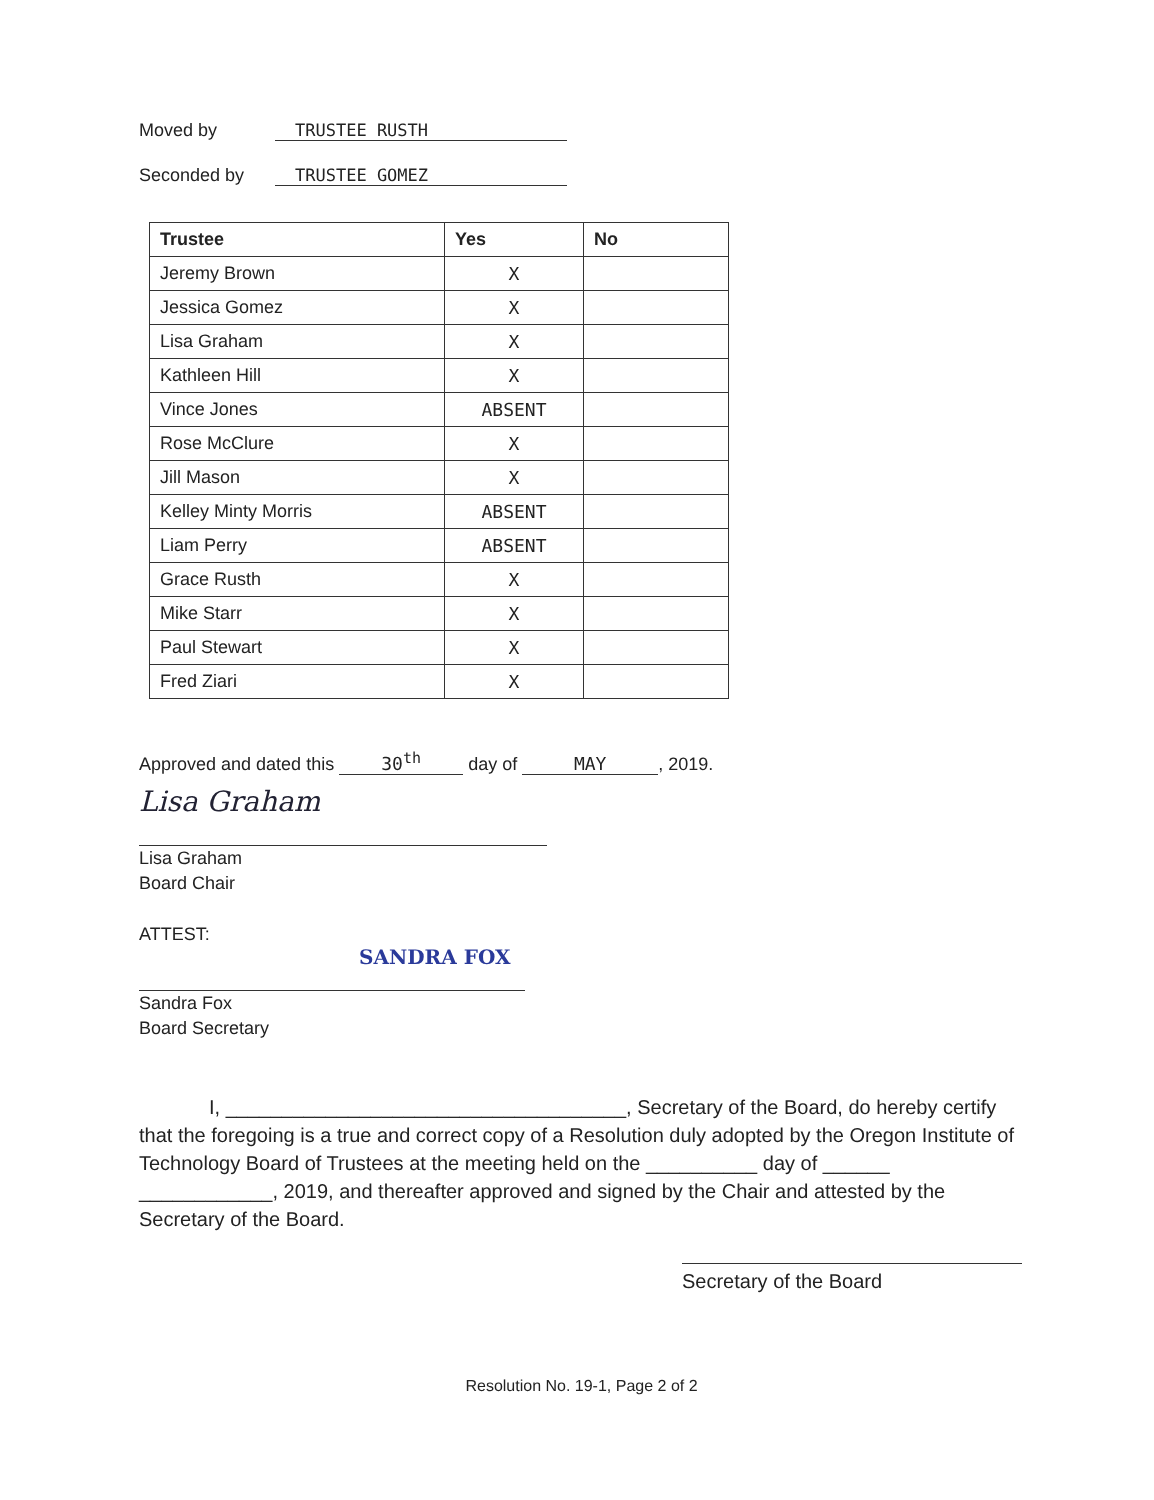Moved by TRUSTEE RUSTH
Seconded by TRUSTEE GOMEZ
| Trustee | Yes | No |
| --- | --- | --- |
| Jeremy Brown | X | |
| Jessica Gomez | X | |
| Lisa Graham | X | |
| Kathleen Hill | X | |
| Vince Jones | ABSENT | |
| Rose McClure | X | |
| Jill Mason | X | |
| Kelley Minty Morris | ABSENT | |
| Liam Perry | ABSENT | |
| Grace Rusth | X | |
| Mike Starr | X | |
| Paul Stewart | X | |
| Fred Ziari | X | |
Approved and dated this 30<sup>th</sup> day of MAY, 2019.
Lisa Graham
Lisa Graham
Board Chair
ATTEST:
SANDRA FOX
Sandra Fox
Board Secretary
I, ____________________________________, Secretary of the Board, do hereby certify that the foregoing is a true and correct copy of a Resolution duly adopted by the Oregon Institute of Technology Board of Trustees at the meeting held on the __________ day of ______ ____________, 2019, and thereafter approved and signed by the Chair and attested by the Secretary of the Board.
Secretary of the Board
Resolution No. 19-1, Page 2 of 2